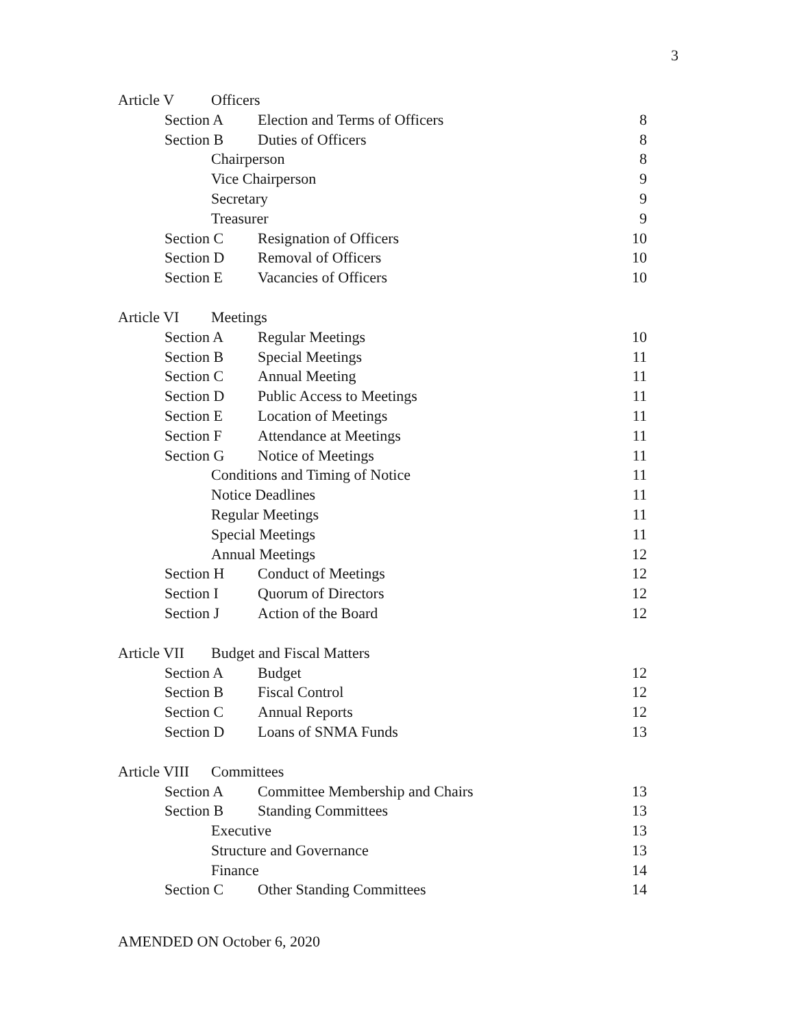3
Article V Officers
Section A Election and Terms of Officers 8
Section B Duties of Officers 8
Chairperson 8
Vice Chairperson 9
Secretary 9
Treasurer 9
Section C Resignation of Officers 10
Section D Removal of Officers 10
Section E Vacancies of Officers 10
Article VI Meetings
Section A Regular Meetings 10
Section B Special Meetings 11
Section C Annual Meeting 11
Section D Public Access to Meetings 11
Section E Location of Meetings 11
Section F Attendance at Meetings 11
Section G Notice of Meetings 11
Conditions and Timing of Notice 11
Notice Deadlines 11
Regular Meetings 11
Special Meetings 11
Annual Meetings 12
Section H Conduct of Meetings 12
Section I Quorum of Directors 12
Section J Action of the Board 12
Article VII Budget and Fiscal Matters
Section A Budget 12
Section B Fiscal Control 12
Section C Annual Reports 12
Section D Loans of SNMA Funds 13
Article VIII Committees
Section A Committee Membership and Chairs 13
Section B Standing Committees 13
Executive 13
Structure and Governance 13
Finance 14
Section C Other Standing Committees 14
AMENDED ON October 6, 2020